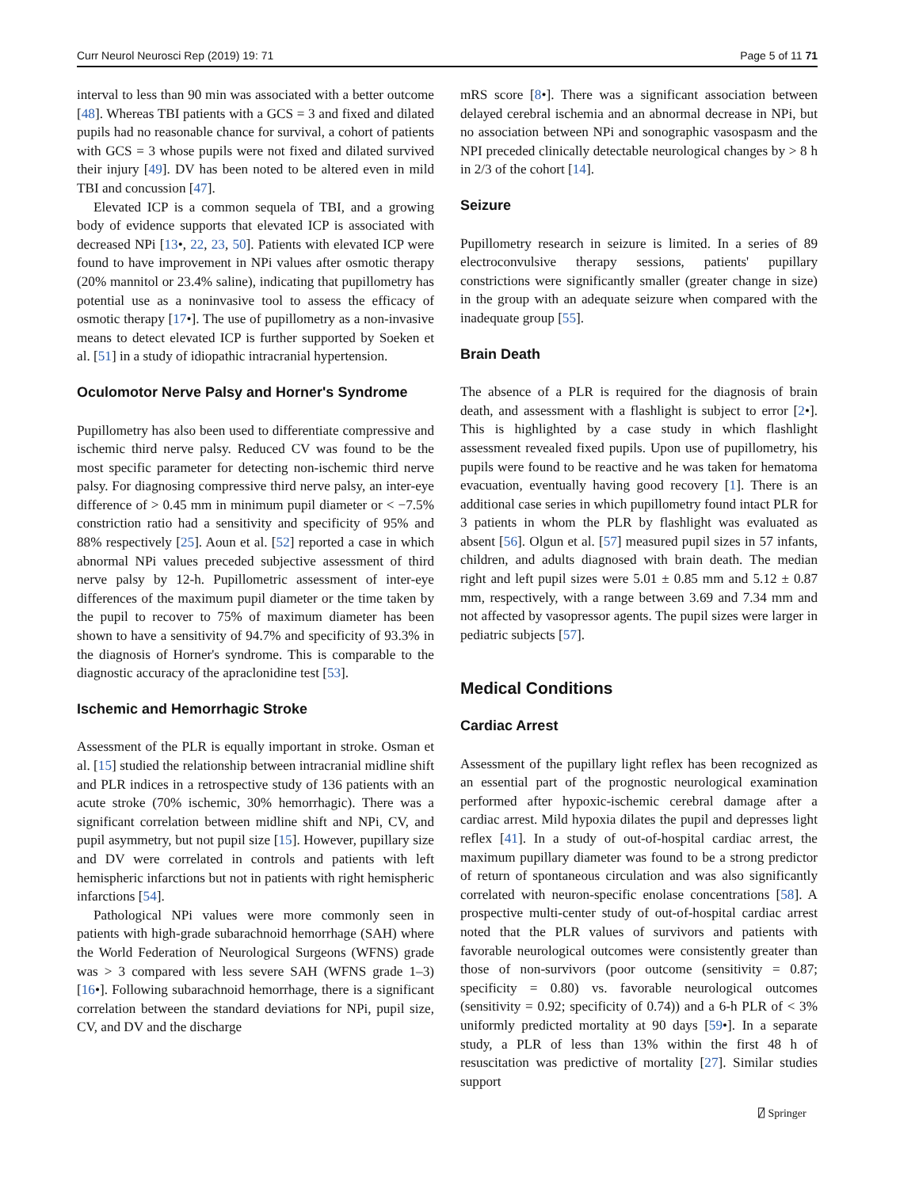Curr Neurol Neurosci Rep (2019) 19: 71 Page 5 of 11 71
interval to less than 90 min was associated with a better outcome [48]. Whereas TBI patients with a GCS = 3 and fixed and dilated pupils had no reasonable chance for survival, a cohort of patients with GCS = 3 whose pupils were not fixed and dilated survived their injury [49]. DV has been noted to be altered even in mild TBI and concussion [47].
Elevated ICP is a common sequela of TBI, and a growing body of evidence supports that elevated ICP is associated with decreased NPi [13•, 22, 23, 50]. Patients with elevated ICP were found to have improvement in NPi values after osmotic therapy (20% mannitol or 23.4% saline), indicating that pupillometry has potential use as a noninvasive tool to assess the efficacy of osmotic therapy [17•]. The use of pupillometry as a non-invasive means to detect elevated ICP is further supported by Soeken et al. [51] in a study of idiopathic intracranial hypertension.
Oculomotor Nerve Palsy and Horner's Syndrome
Pupillometry has also been used to differentiate compressive and ischemic third nerve palsy. Reduced CV was found to be the most specific parameter for detecting non-ischemic third nerve palsy. For diagnosing compressive third nerve palsy, an inter-eye difference of > 0.45 mm in minimum pupil diameter or < −7.5% constriction ratio had a sensitivity and specificity of 95% and 88% respectively [25]. Aoun et al. [52] reported a case in which abnormal NPi values preceded subjective assessment of third nerve palsy by 12-h. Pupillometric assessment of inter-eye differences of the maximum pupil diameter or the time taken by the pupil to recover to 75% of maximum diameter has been shown to have a sensitivity of 94.7% and specificity of 93.3% in the diagnosis of Horner's syndrome. This is comparable to the diagnostic accuracy of the apraclonidine test [53].
Ischemic and Hemorrhagic Stroke
Assessment of the PLR is equally important in stroke. Osman et al. [15] studied the relationship between intracranial midline shift and PLR indices in a retrospective study of 136 patients with an acute stroke (70% ischemic, 30% hemorrhagic). There was a significant correlation between midline shift and NPi, CV, and pupil asymmetry, but not pupil size [15]. However, pupillary size and DV were correlated in controls and patients with left hemispheric infarctions but not in patients with right hemispheric infarctions [54].
Pathological NPi values were more commonly seen in patients with high-grade subarachnoid hemorrhage (SAH) where the World Federation of Neurological Surgeons (WFNS) grade was > 3 compared with less severe SAH (WFNS grade 1–3) [16•]. Following subarachnoid hemorrhage, there is a significant correlation between the standard deviations for NPi, pupil size, CV, and DV and the discharge
mRS score [8•]. There was a significant association between delayed cerebral ischemia and an abnormal decrease in NPi, but no association between NPi and sonographic vasospasm and the NPI preceded clinically detectable neurological changes by > 8 h in 2/3 of the cohort [14].
Seizure
Pupillometry research in seizure is limited. In a series of 89 electroconvulsive therapy sessions, patients' pupillary constrictions were significantly smaller (greater change in size) in the group with an adequate seizure when compared with the inadequate group [55].
Brain Death
The absence of a PLR is required for the diagnosis of brain death, and assessment with a flashlight is subject to error [2•]. This is highlighted by a case study in which flashlight assessment revealed fixed pupils. Upon use of pupillometry, his pupils were found to be reactive and he was taken for hematoma evacuation, eventually having good recovery [1]. There is an additional case series in which pupillometry found intact PLR for 3 patients in whom the PLR by flashlight was evaluated as absent [56]. Olgun et al. [57] measured pupil sizes in 57 infants, children, and adults diagnosed with brain death. The median right and left pupil sizes were 5.01 ± 0.85 mm and 5.12 ± 0.87 mm, respectively, with a range between 3.69 and 7.34 mm and not affected by vasopressor agents. The pupil sizes were larger in pediatric subjects [57].
Medical Conditions
Cardiac Arrest
Assessment of the pupillary light reflex has been recognized as an essential part of the prognostic neurological examination performed after hypoxic-ischemic cerebral damage after a cardiac arrest. Mild hypoxia dilates the pupil and depresses light reflex [41]. In a study of out-of-hospital cardiac arrest, the maximum pupillary diameter was found to be a strong predictor of return of spontaneous circulation and was also significantly correlated with neuron-specific enolase concentrations [58]. A prospective multi-center study of out-of-hospital cardiac arrest noted that the PLR values of survivors and patients with favorable neurological outcomes were consistently greater than those of non-survivors (poor outcome (sensitivity = 0.87; specificity = 0.80) vs. favorable neurological outcomes (sensitivity = 0.92; specificity of 0.74)) and a 6-h PLR of < 3% uniformly predicted mortality at 90 days [59•]. In a separate study, a PLR of less than 13% within the first 48 h of resuscitation was predictive of mortality [27]. Similar studies support
⍁ Springer